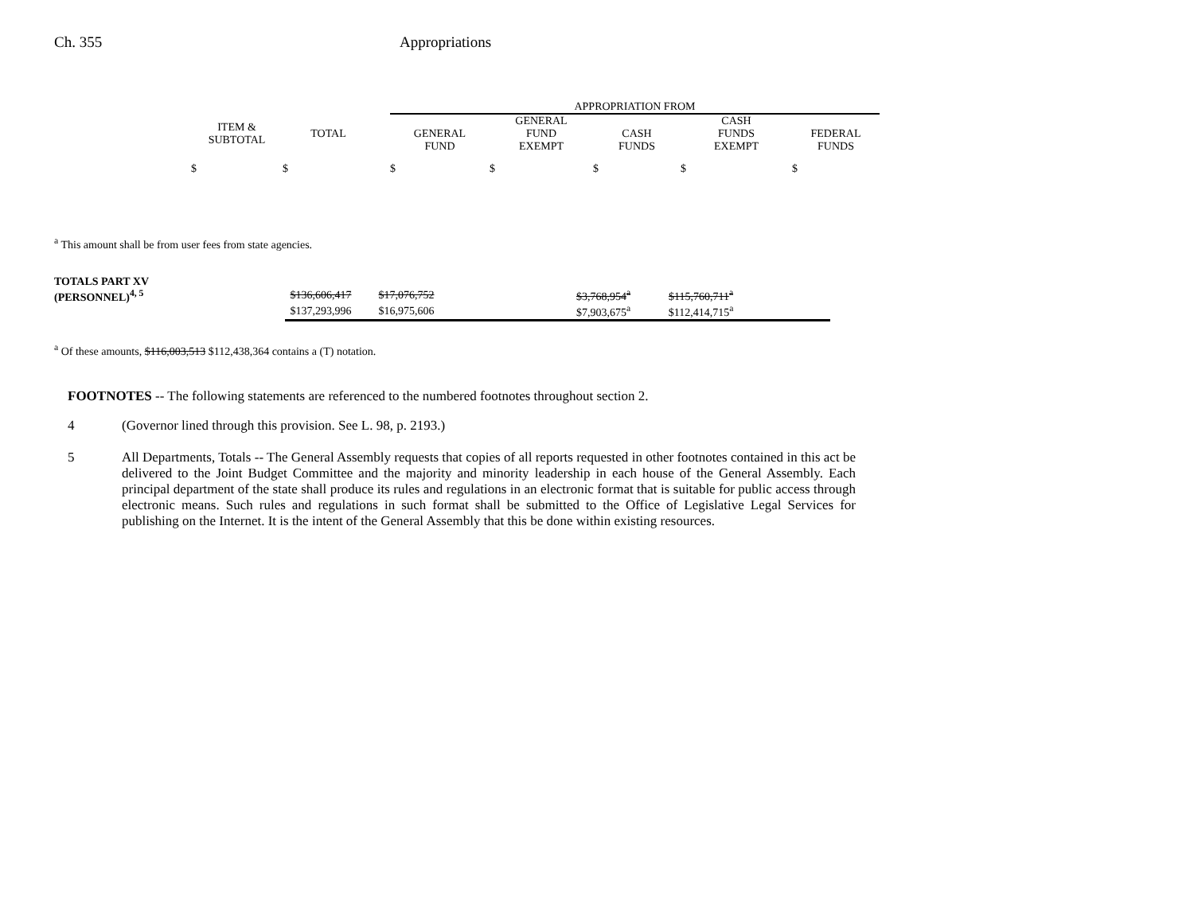Ch. 355 Appropriations
| | | | APPROPRIATION FROM | | | | |
| --- | --- | --- | --- | --- | --- | --- | --- |
| ITEM & SUBTOTAL | TOTAL | | GENERAL FUND | GENERAL FUND EXEMPT | CASH FUNDS | CASH FUNDS EXEMPT | FEDERAL FUNDS |
| $ | $ | | $ | $ | $ | $ | $ |
<sup>a</sup> This amount shall be from user fees from state agencies.
| TOTALS PART XV | | | | | | |
| (PERSONNEL)<sup>4, 5</sup> | $136,606,417 | $17,076,752 | | $3,768,954<sup>a</sup> | $115,760,711<sup>a</sup> | |
| | $137,293,996 | $16,975,606 | | $7,903,675<sup>a</sup> | $112,414,715<sup>a</sup> | |
<sup>a</sup> Of these amounts, $116,003,513 $112,438,364 contains a (T) notation.
FOOTNOTES -- The following statements are referenced to the numbered footnotes throughout section 2.
4
(Governor lined through this provision. See L. 98, p. 2193.)
5
All Departments, Totals -- The General Assembly requests that copies of all reports requested in other footnotes contained in this act be delivered to the Joint Budget Committee and the majority and minority leadership in each house of the General Assembly. Each principal department of the state shall produce its rules and regulations in an electronic format that is suitable for public access through electronic means. Such rules and regulations in such format shall be submitted to the Office of Legislative Legal Services for publishing on the Internet. It is the intent of the General Assembly that this be done within existing resources.